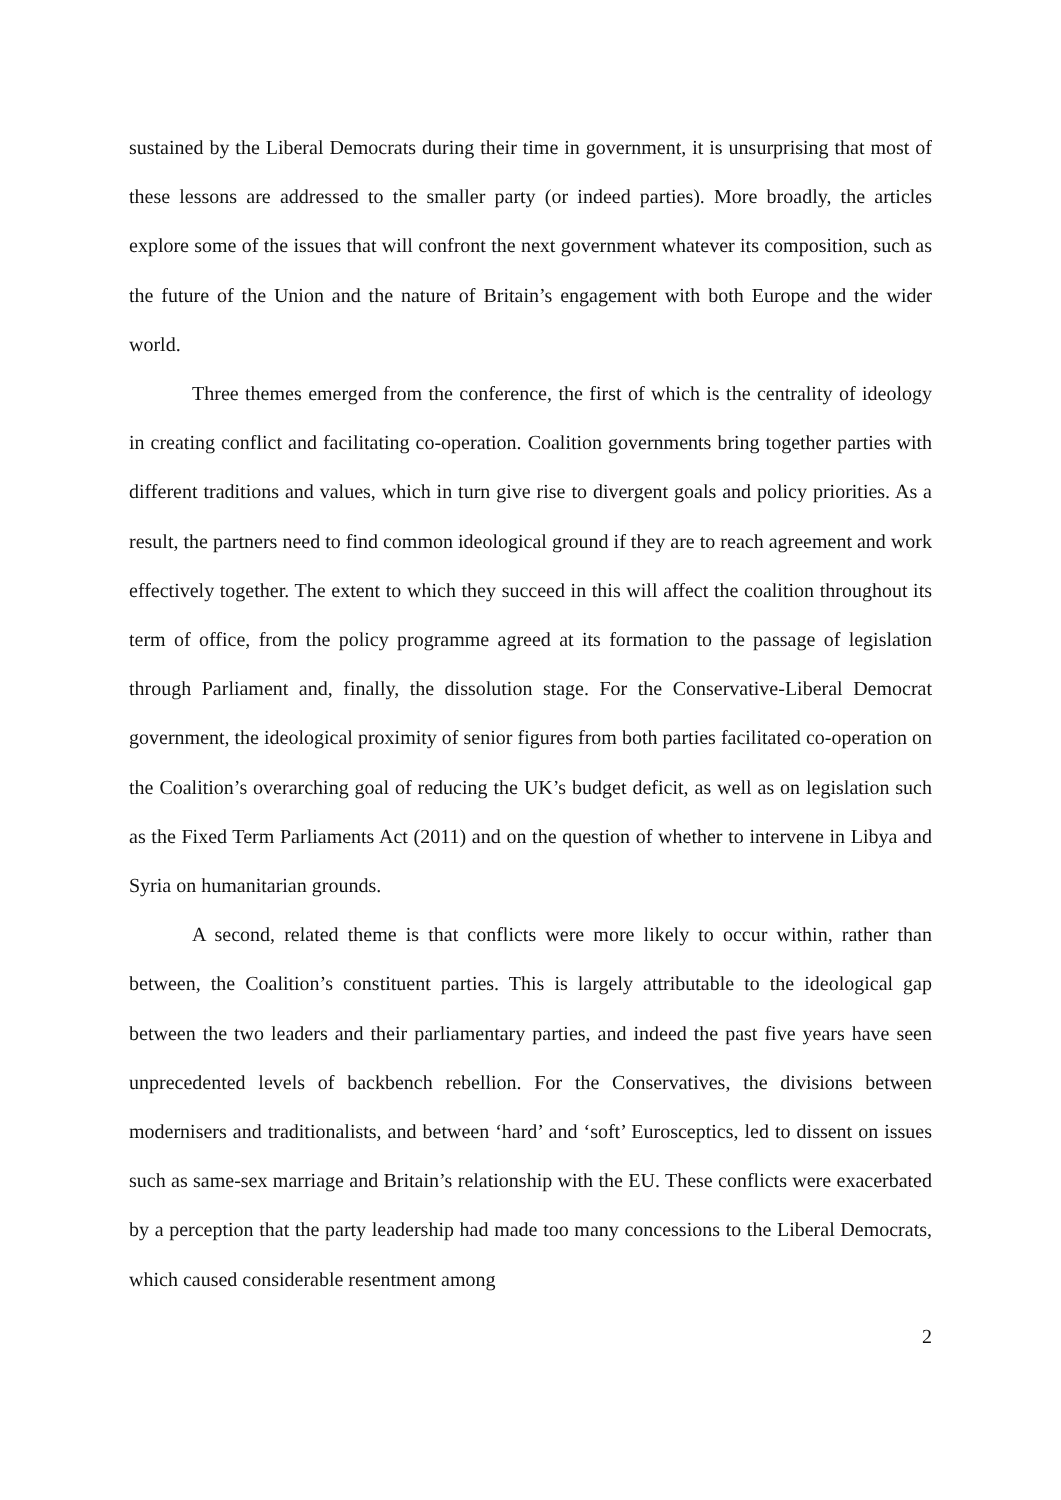sustained by the Liberal Democrats during their time in government, it is unsurprising that most of these lessons are addressed to the smaller party (or indeed parties). More broadly, the articles explore some of the issues that will confront the next government whatever its composition, such as the future of the Union and the nature of Britain’s engagement with both Europe and the wider world.
Three themes emerged from the conference, the first of which is the centrality of ideology in creating conflict and facilitating co-operation. Coalition governments bring together parties with different traditions and values, which in turn give rise to divergent goals and policy priorities. As a result, the partners need to find common ideological ground if they are to reach agreement and work effectively together. The extent to which they succeed in this will affect the coalition throughout its term of office, from the policy programme agreed at its formation to the passage of legislation through Parliament and, finally, the dissolution stage. For the Conservative-Liberal Democrat government, the ideological proximity of senior figures from both parties facilitated co-operation on the Coalition’s overarching goal of reducing the UK’s budget deficit, as well as on legislation such as the Fixed Term Parliaments Act (2011) and on the question of whether to intervene in Libya and Syria on humanitarian grounds.
A second, related theme is that conflicts were more likely to occur within, rather than between, the Coalition’s constituent parties. This is largely attributable to the ideological gap between the two leaders and their parliamentary parties, and indeed the past five years have seen unprecedented levels of backbench rebellion. For the Conservatives, the divisions between modernisers and traditionalists, and between ‘hard’ and ‘soft’ Eurosceptics, led to dissent on issues such as same-sex marriage and Britain’s relationship with the EU. These conflicts were exacerbated by a perception that the party leadership had made too many concessions to the Liberal Democrats, which caused considerable resentment among
2